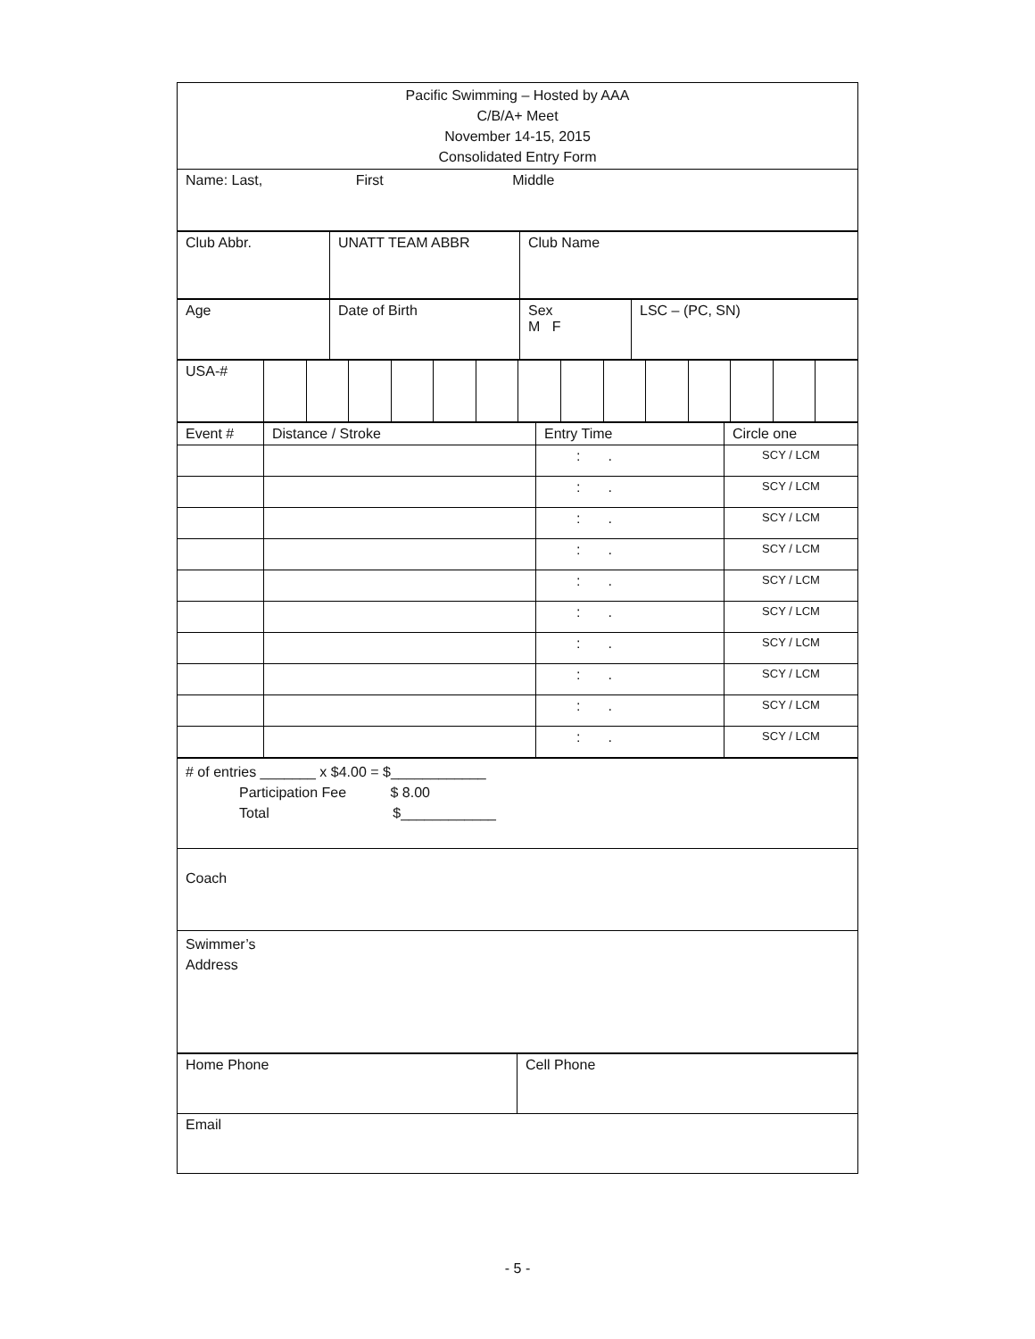| Pacific Swimming – Hosted by AAA C/B/A+ Meet November 14-15, 2015 Consolidated Entry Form |
| Name: Last, First Middle |
| Club Abbr. | UNATT TEAM ABBR | Club Name |
| Age | Date of Birth | Sex M F | LSC – (PC, SN) |
| USA-# | | | | | | | | | | | | | | |
| Event # | Distance / Stroke | Entry Time | Circle one |
| | | : . | SCY / LCM |
| | | : . | SCY / LCM |
| | | : . | SCY / LCM |
| | | : . | SCY / LCM |
| | | : . | SCY / LCM |
| | | : . | SCY / LCM |
| | | : . | SCY / LCM |
| | | : . | SCY / LCM |
| | | : . | SCY / LCM |
| | | : . | SCY / LCM |
| # of entries _______ x $4.00 = $____________ Participation Fee $ 8.00 Total $____________ |
| Coach |
| Swimmer’s Address |
| Home Phone | Cell Phone |
| Email | |
- 5 -